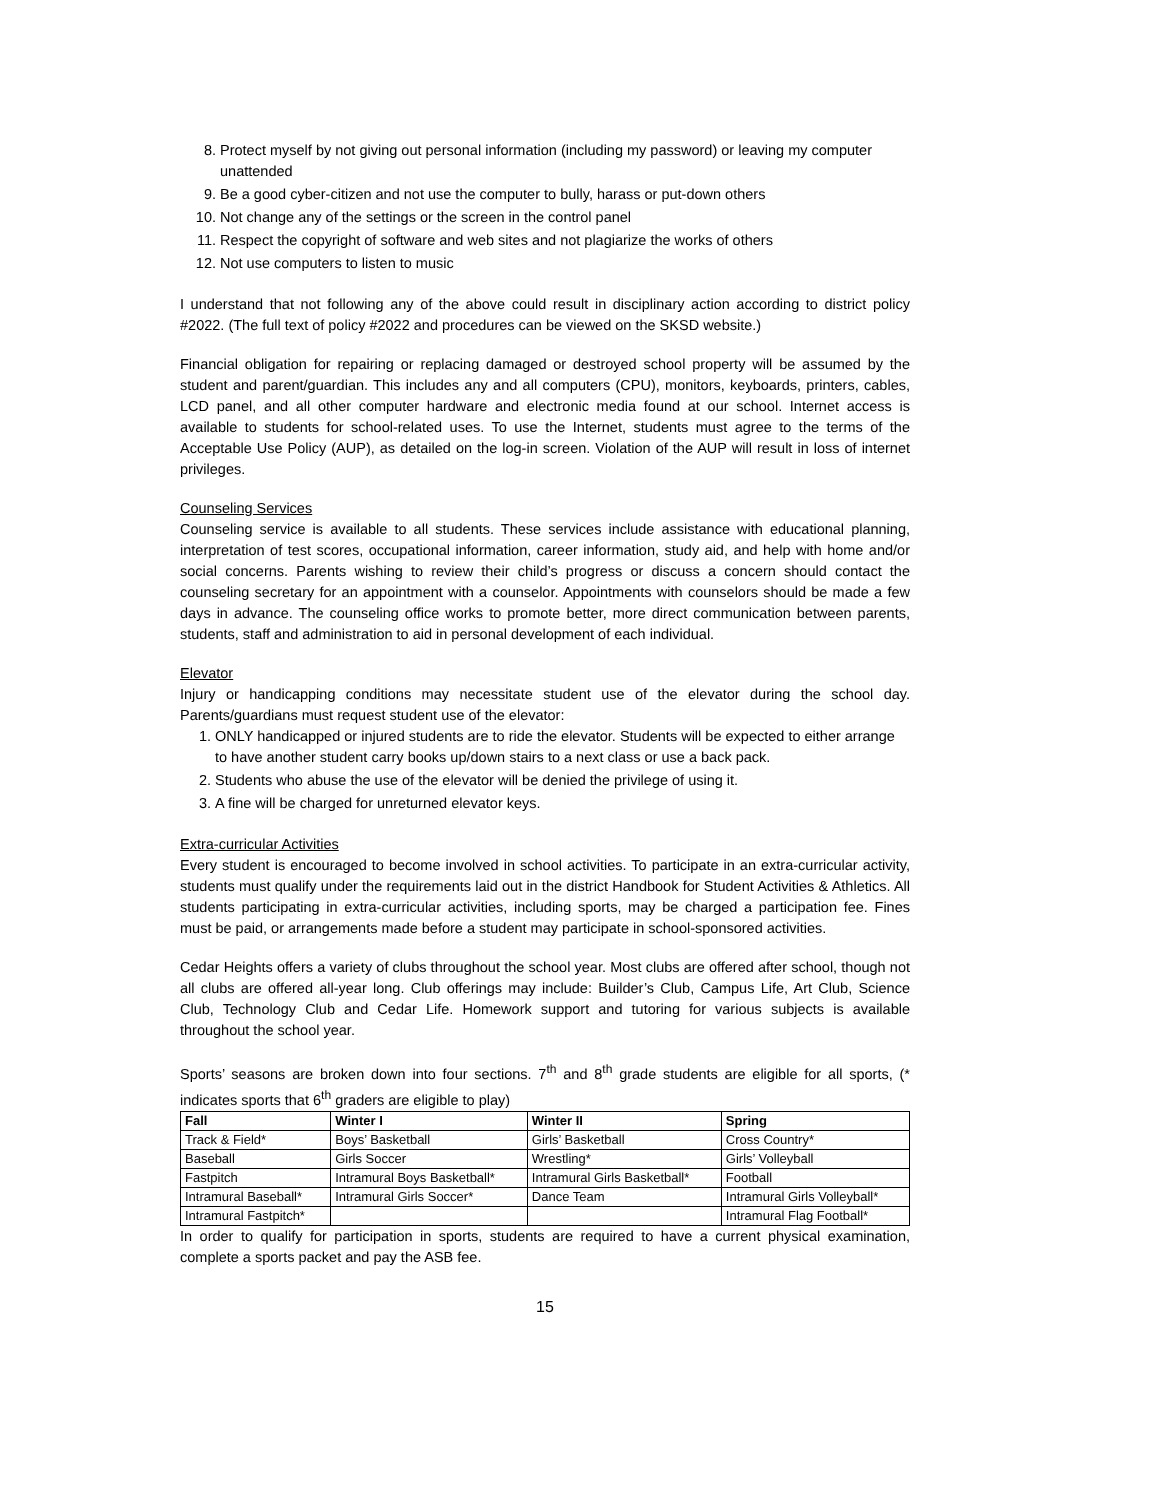8. Protect myself by not giving out personal information (including my password) or leaving my computer unattended
9. Be a good cyber-citizen and not use the computer to bully, harass or put-down others
10. Not change any of the settings or the screen in the control panel
11. Respect the copyright of software and web sites and not plagiarize the works of others
12. Not use computers to listen to music
I understand that not following any of the above could result in disciplinary action according to district policy #2022. (The full text of policy #2022 and procedures can be viewed on the SKSD website.)
Financial obligation for repairing or replacing damaged or destroyed school property will be assumed by the student and parent/guardian. This includes any and all computers (CPU), monitors, keyboards, printers, cables, LCD panel, and all other computer hardware and electronic media found at our school. Internet access is available to students for school-related uses. To use the Internet, students must agree to the terms of the Acceptable Use Policy (AUP), as detailed on the log-in screen. Violation of the AUP will result in loss of internet privileges.
Counseling Services
Counseling service is available to all students. These services include assistance with educational planning, interpretation of test scores, occupational information, career information, study aid, and help with home and/or social concerns. Parents wishing to review their child’s progress or discuss a concern should contact the counseling secretary for an appointment with a counselor. Appointments with counselors should be made a few days in advance. The counseling office works to promote better, more direct communication between parents, students, staff and administration to aid in personal development of each individual.
Elevator
Injury or handicapping conditions may necessitate student use of the elevator during the school day. Parents/guardians must request student use of the elevator:
1. ONLY handicapped or injured students are to ride the elevator. Students will be expected to either arrange to have another student carry books up/down stairs to a next class or use a back pack.
2. Students who abuse the use of the elevator will be denied the privilege of using it.
3. A fine will be charged for unreturned elevator keys.
Extra-curricular Activities
Every student is encouraged to become involved in school activities. To participate in an extra-curricular activity, students must qualify under the requirements laid out in the district Handbook for Student Activities & Athletics. All students participating in extra-curricular activities, including sports, may be charged a participation fee. Fines must be paid, or arrangements made before a student may participate in school-sponsored activities.
Cedar Heights offers a variety of clubs throughout the school year. Most clubs are offered after school, though not all clubs are offered all-year long. Club offerings may include: Builder’s Club, Campus Life, Art Club, Science Club, Technology Club and Cedar Life. Homework support and tutoring for various subjects is available throughout the school year.
Sports’ seasons are broken down into four sections. 7<sup>th</sup> and 8<sup>th</sup> grade students are eligible for all sports, (* indicates sports that 6<sup>th</sup> graders are eligible to play)
| Fall | Winter I | Winter II | Spring |
| --- | --- | --- | --- |
| Track & Field* | Boys’ Basketball | Girls’ Basketball | Cross Country* |
| Baseball | Girls Soccer | Wrestling* | Girls’ Volleyball |
| Fastpitch | Intramural Boys Basketball* | Intramural Girls Basketball* | Football |
| Intramural Baseball* | Intramural Girls Soccer* | Dance Team | Intramural Girls Volleyball* |
| Intramural Fastpitch* | | | Intramural Flag Football* |
In order to qualify for participation in sports, students are required to have a current physical examination, complete a sports packet and pay the ASB fee.
15